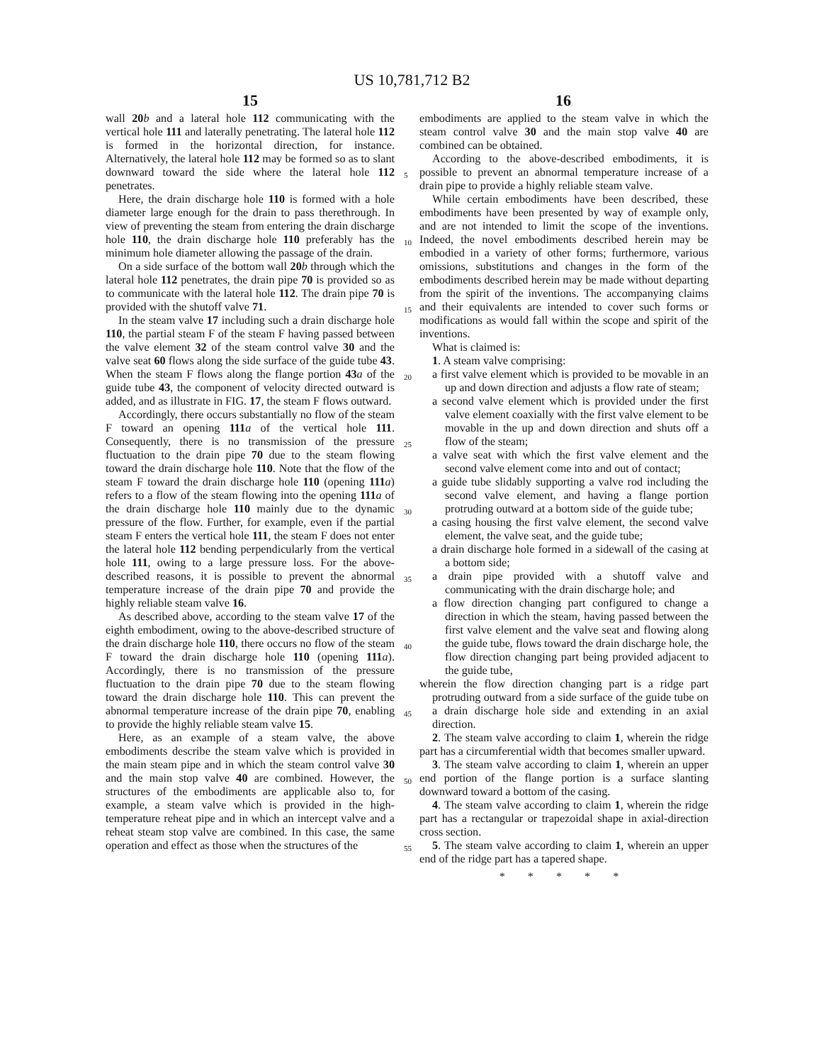US 10,781,712 B2
15 16
wall 20 b and a lateral hole 112 communicating with the vertical hole 111 and laterally penetrating. The lateral hole 112 is formed in the horizontal direction, for instance. Alternatively, the lateral hole 112 may be formed so as to slant downward toward the side where the lateral hole 112 penetrates.
Here, the drain discharge hole 110 is formed with a hole diameter large enough for the drain to pass therethrough. In view of preventing the steam from entering the drain discharge hole 110, the drain discharge hole 110 preferably has the minimum hole diameter allowing the passage of the drain.
On a side surface of the bottom wall 20 b through which the lateral hole 112 penetrates, the drain pipe 70 is provided so as to communicate with the lateral hole 112. The drain pipe 70 is provided with the shutoff valve 71.
In the steam valve 17 including such a drain discharge hole 110, the partial steam F of the steam F having passed between the valve element 32 of the steam control valve 30 and the valve seat 60 flows along the side surface of the guide tube 43. When the steam F flows along the flange portion 43 a of the guide tube 43, the component of velocity directed outward is added, and as illustrate in FIG. 17, the steam F flows outward.
Accordingly, there occurs substantially no flow of the steam F toward an opening 111 a of the vertical hole 111. Consequently, there is no transmission of the pressure fluctuation to the drain pipe 70 due to the steam flowing toward the drain discharge hole 110. Note that the flow of the steam F toward the drain discharge hole 110 (opening 111 a) refers to a flow of the steam flowing into the opening 111 a of the drain discharge hole 110 mainly due to the dynamic pressure of the flow. Further, for example, even if the partial steam F enters the vertical hole 111, the steam F does not enter the lateral hole 112 bending perpendicularly from the vertical hole 111, owing to a large pressure loss. For the above-described reasons, it is possible to prevent the abnormal temperature increase of the drain pipe 70 and provide the highly reliable steam valve 16.
As described above, according to the steam valve 17 of the eighth embodiment, owing to the above-described structure of the drain discharge hole 110, there occurs no flow of the steam F toward the drain discharge hole 110 (opening 111 a). Accordingly, there is no transmission of the pressure fluctuation to the drain pipe 70 due to the steam flowing toward the drain discharge hole 110. This can prevent the abnormal temperature increase of the drain pipe 70, enabling to provide the highly reliable steam valve 15.
Here, as an example of a steam valve, the above embodiments describe the steam valve which is provided in the main steam pipe and in which the steam control valve 30 and the main stop valve 40 are combined. However, the structures of the embodiments are applicable also to, for example, a steam valve which is provided in the high-temperature reheat pipe and in which an intercept valve and a reheat steam stop valve are combined. In this case, the same operation and effect as those when the structures of the
5
10
15
20
25
30
35
40
45
50
55
embodiments are applied to the steam valve in which the steam control valve 30 and the main stop valve 40 are combined can be obtained.
According to the above-described embodiments, it is possible to prevent an abnormal temperature increase of a drain pipe to provide a highly reliable steam valve.
While certain embodiments have been described, these embodiments have been presented by way of example only, and are not intended to limit the scope of the inventions. Indeed, the novel embodiments described herein may be embodied in a variety of other forms; furthermore, various omissions, substitutions and changes in the form of the embodiments described herein may be made without departing from the spirit of the inventions. The accompanying claims and their equivalents are intended to cover such forms or modifications as would fall within the scope and spirit of the inventions.
What is claimed is:
1. A steam valve comprising:
a first valve element which is provided to be movable in an up and down direction and adjusts a flow rate of steam;
a second valve element which is provided under the first valve element coaxially with the first valve element to be movable in the up and down direction and shuts off a flow of the steam;
a valve seat with which the first valve element and the second valve element come into and out of contact;
a guide tube slidably supporting a valve rod including the second valve element, and having a flange portion protruding outward at a bottom side of the guide tube;
a casing housing the first valve element, the second valve element, the valve seat, and the guide tube;
a drain discharge hole formed in a sidewall of the casing at a bottom side;
a drain pipe provided with a shutoff valve and communicating with the drain discharge hole; and
a flow direction changing part configured to change a direction in which the steam, having passed between the first valve element and the valve seat and flowing along the guide tube, flows toward the drain discharge hole, the flow direction changing part being provided adjacent to the guide tube,
wherein the flow direction changing part is a ridge part protruding outward from a side surface of the guide tube on a drain discharge hole side and extending in an axial direction.
2. The steam valve according to claim 1, wherein the ridge part has a circumferential width that becomes smaller upward.
3. The steam valve according to claim 1, wherein an upper end portion of the flange portion is a surface slanting downward toward a bottom of the casing.
4. The steam valve according to claim 1, wherein the ridge part has a rectangular or trapezoidal shape in axial-direction cross section.
5. The steam valve according to claim 1, wherein an upper end of the ridge part has a tapered shape.
* * * * *